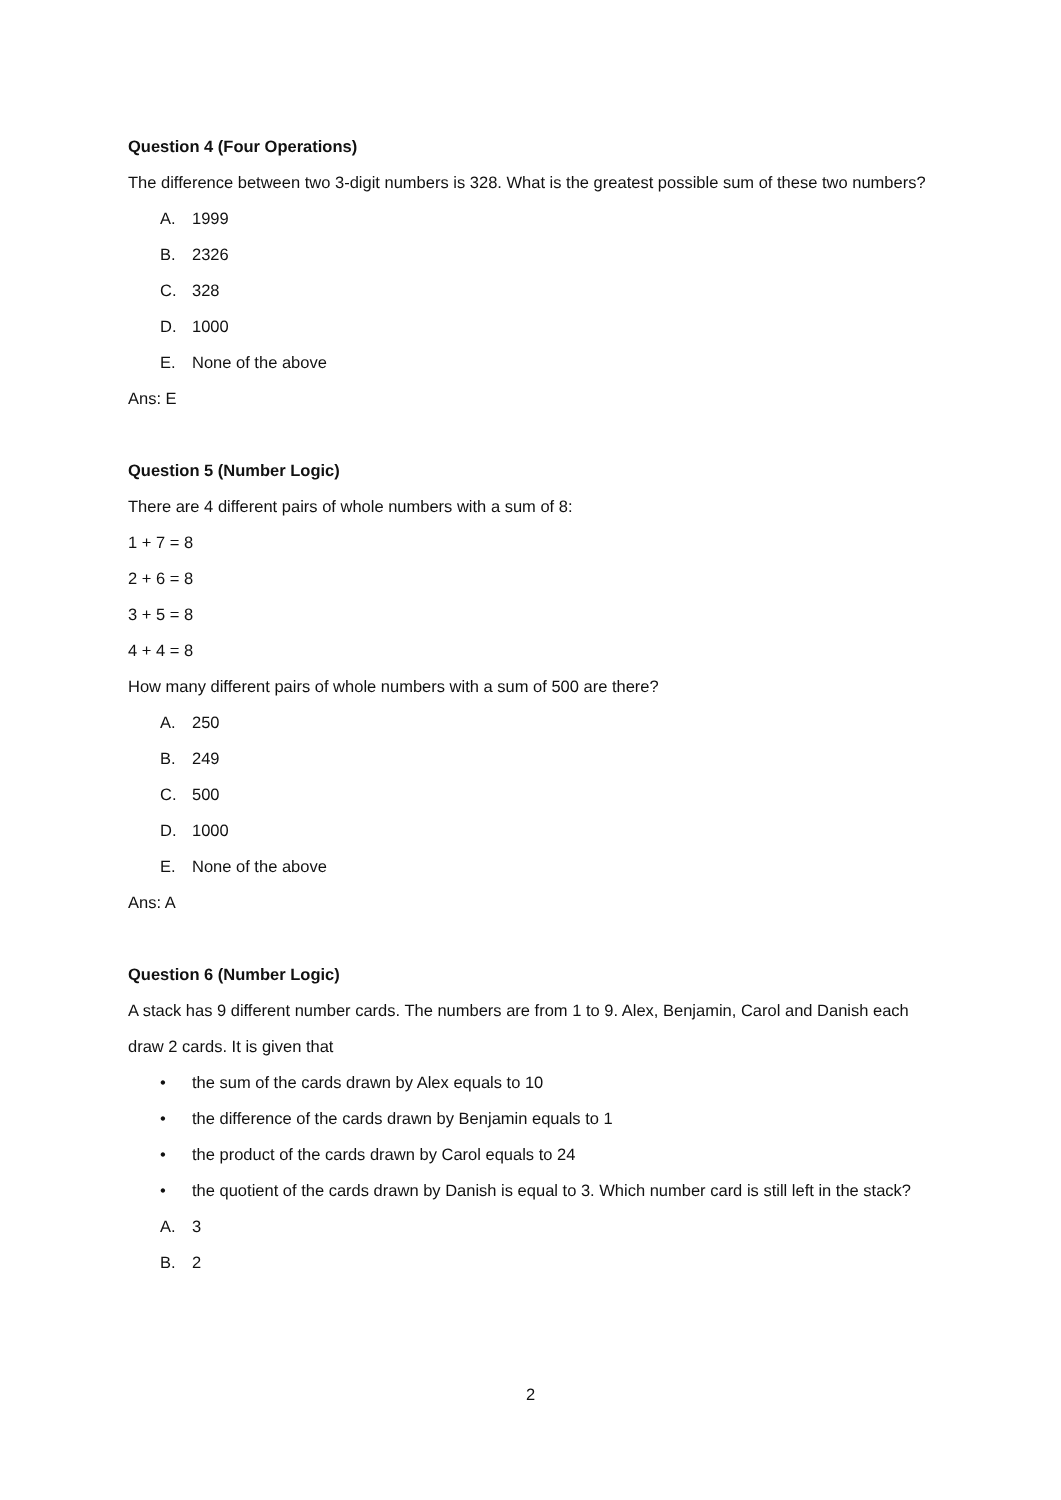Question 4 (Four Operations)
The difference between two 3-digit numbers is 328. What is the greatest possible sum of these two numbers?
A. 1999
B. 2326
C. 328
D. 1000
E. None of the above
Ans: E
Question 5 (Number Logic)
There are 4 different pairs of whole numbers with a sum of 8:
1 + 7 = 8
2 + 6 = 8
3 + 5 = 8
4 + 4 = 8
How many different pairs of whole numbers with a sum of 500 are there?
A. 250
B. 249
C. 500
D. 1000
E. None of the above
Ans: A
Question 6 (Number Logic)
A stack has 9 different number cards. The numbers are from 1 to 9. Alex, Benjamin, Carol and Danish each draw 2 cards. It is given that
• the sum of the cards drawn by Alex equals to 10
• the difference of the cards drawn by Benjamin equals to 1
• the product of the cards drawn by Carol equals to 24
• the quotient of the cards drawn by Danish is equal to 3. Which number card is still left in the stack?
A. 3
B. 2
2